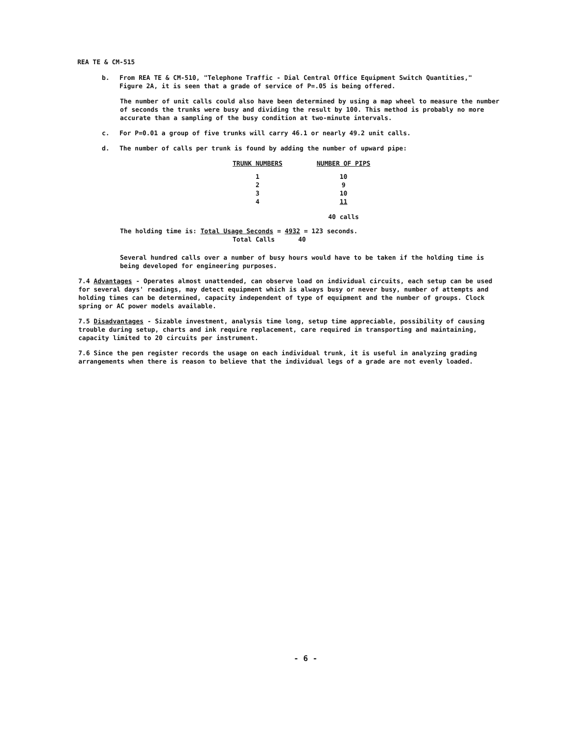REA TE & CM-515
b. From REA TE & CM-510, "Telephone Traffic - Dial Central Office Equipment Switch Quantities,"
Figure 2A, it is seen that a grade of service of P=.05 is being offered.
The number of unit calls could also have been determined by using a map wheel to measure the number of seconds the trunks were busy and dividing the result by 100. This method is probably no more accurate than a sampling of the busy condition at two-minute intervals.
c. For P=0.01 a group of five trunks will carry 46.1 or nearly 49.2 unit calls.
d. The number of calls per trunk is found by adding the number of upward pipe:
| TRUNK NUMBERS | NUMBER OF PIPS |
| --- | --- |
| 1 | 10 |
| 2 | 9 |
| 3 | 10 |
| 4 | 11 |
| | 40 calls |
The holding time is: Total Usage Seconds = 4932 = 123 seconds.
Total Calls 40
Several hundred calls over a number of busy hours would have to be taken if the holding time is being developed for engineering purposes.
7.4 Advantages - Operates almost unattended, can observe load on individual circuits, each setup can be used for several days' readings, may detect equipment which is always busy or never busy, number of attempts and holding times can be determined, capacity independent of type of equipment and the number of groups. Clock spring or AC power models available.
7.5 Disadvantages - Sizable investment, analysis time long, setup time appreciable, possibility of causing trouble during setup, charts and ink require replacement, care required in transporting and maintaining, capacity limited to 20 circuits per instrument.
7.6 Since the pen register records the usage on each individual trunk, it is useful in analyzing grading arrangements when there is reason to believe that the individual legs of a grade are not evenly loaded.
- 6 -